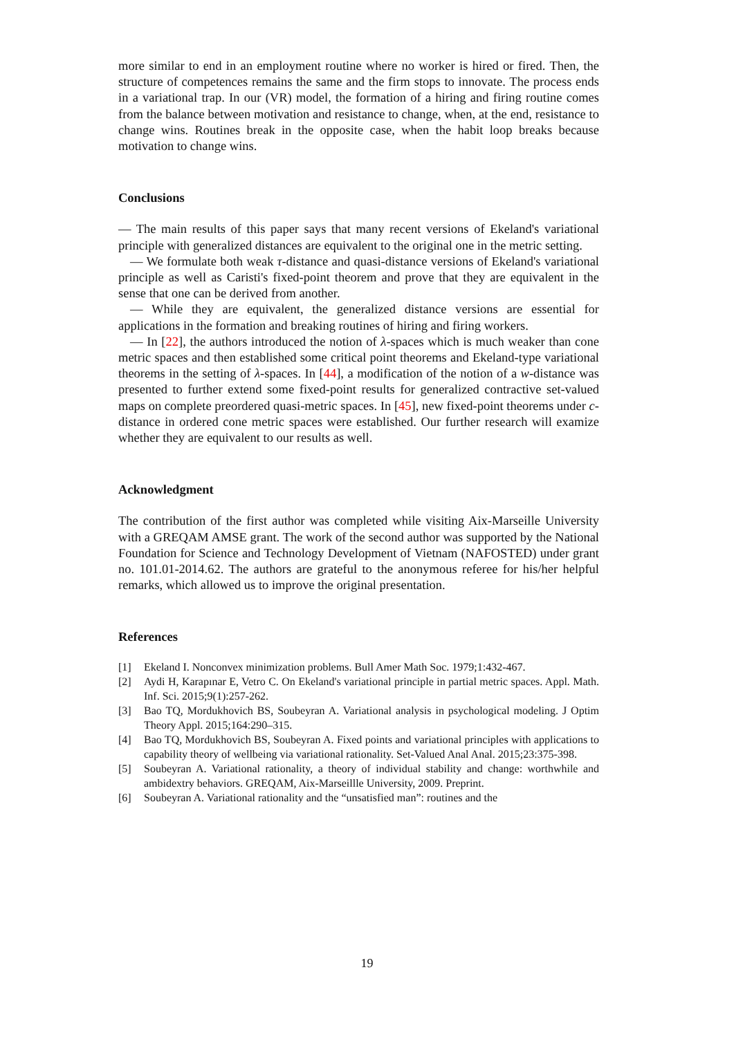more similar to end in an employment routine where no worker is hired or fired. Then, the structure of competences remains the same and the firm stops to innovate. The process ends in a variational trap. In our (VR) model, the formation of a hiring and firing routine comes from the balance between motivation and resistance to change, when, at the end, resistance to change wins. Routines break in the opposite case, when the habit loop breaks because motivation to change wins.
Conclusions
— The main results of this paper says that many recent versions of Ekeland's variational principle with generalized distances are equivalent to the original one in the metric setting.
— We formulate both weak τ-distance and quasi-distance versions of Ekeland's variational principle as well as Caristi's fixed-point theorem and prove that they are equivalent in the sense that one can be derived from another.
— While they are equivalent, the generalized distance versions are essential for applications in the formation and breaking routines of hiring and firing workers.
— In [22], the authors introduced the notion of λ-spaces which is much weaker than cone metric spaces and then established some critical point theorems and Ekeland-type variational theorems in the setting of λ-spaces. In [44], a modification of the notion of a w-distance was presented to further extend some fixed-point results for generalized contractive set-valued maps on complete preordered quasi-metric spaces. In [45], new fixed-point theorems under c-distance in ordered cone metric spaces were established. Our further research will examize whether they are equivalent to our results as well.
Acknowledgment
The contribution of the first author was completed while visiting Aix-Marseille University with a GREQAM AMSE grant. The work of the second author was supported by the National Foundation for Science and Technology Development of Vietnam (NAFOSTED) under grant no. 101.01-2014.62. The authors are grateful to the anonymous referee for his/her helpful remarks, which allowed us to improve the original presentation.
References
[1] Ekeland I. Nonconvex minimization problems. Bull Amer Math Soc. 1979;1:432-467.
[2] Aydi H, Karapınar E, Vetro C. On Ekeland's variational principle in partial metric spaces. Appl. Math. Inf. Sci. 2015;9(1):257-262.
[3] Bao TQ, Mordukhovich BS, Soubeyran A. Variational analysis in psychological modeling. J Optim Theory Appl. 2015;164:290–315.
[4] Bao TQ, Mordukhovich BS, Soubeyran A. Fixed points and variational principles with applications to capability theory of wellbeing via variational rationality. Set-Valued Anal Anal. 2015;23:375-398.
[5] Soubeyran A. Variational rationality, a theory of individual stability and change: worthwhile and ambidextry behaviors. GREQAM, Aix-Marseillle University, 2009. Preprint.
[6] Soubeyran A. Variational rationality and the “unsatisfied man”: routines and the
19